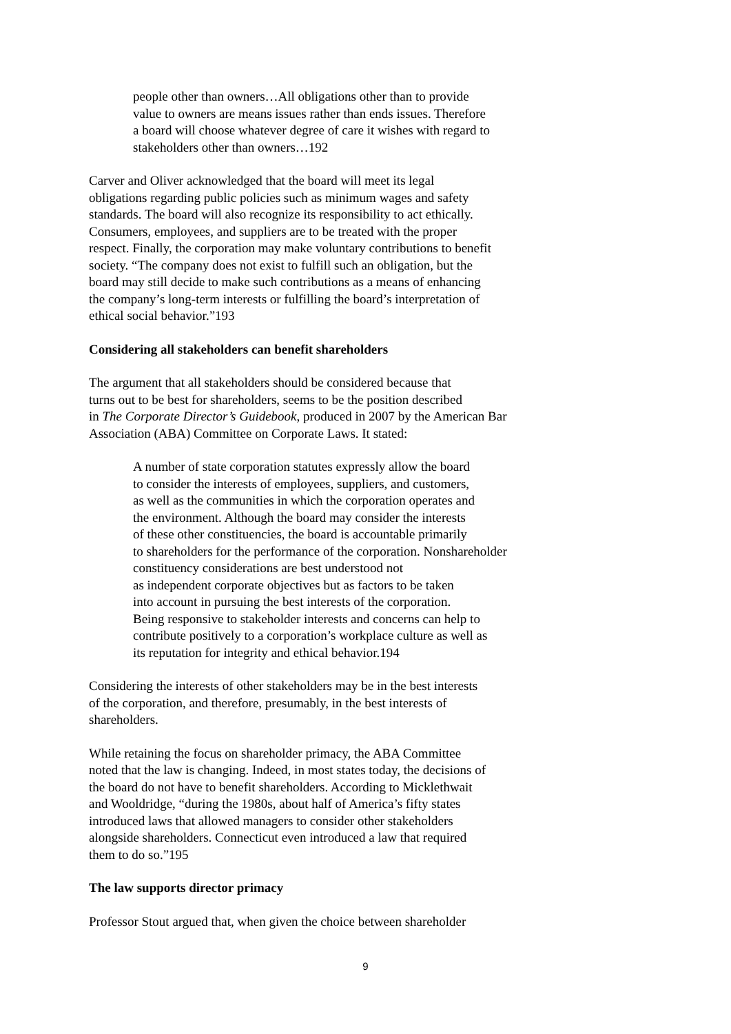people other than owners…All obligations other than to provide
value to owners are means issues rather than ends issues. Therefore
a board will choose whatever degree of care it wishes with regard to
stakeholders other than owners…192
Carver and Oliver acknowledged that the board will meet its legal
obligations regarding public policies such as minimum wages and safety
standards. The board will also recognize its responsibility to act ethically.
Consumers, employees, and suppliers are to be treated with the proper
respect. Finally, the corporation may make voluntary contributions to benefit
society. “The company does not exist to fulfill such an obligation, but the
board may still decide to make such contributions as a means of enhancing
the company’s long-term interests or fulfilling the board’s interpretation of
ethical social behavior.”193
Considering all stakeholders can benefit shareholders
The argument that all stakeholders should be considered because that
turns out to be best for shareholders, seems to be the position described
in The Corporate Director’s Guidebook, produced in 2007 by the American Bar
Association (ABA) Committee on Corporate Laws. It stated:
A number of state corporation statutes expressly allow the board
to consider the interests of employees, suppliers, and customers,
as well as the communities in which the corporation operates and
the environment. Although the board may consider the interests
of these other constituencies, the board is accountable primarily
to shareholders for the performance of the corporation. Nonshareholder
constituency considerations are best understood not
as independent corporate objectives but as factors to be taken
into account in pursuing the best interests of the corporation.
Being responsive to stakeholder interests and concerns can help to
contribute positively to a corporation’s workplace culture as well as
its reputation for integrity and ethical behavior.194
Considering the interests of other stakeholders may be in the best interests
of the corporation, and therefore, presumably, in the best interests of
shareholders.
While retaining the focus on shareholder primacy, the ABA Committee
noted that the law is changing. Indeed, in most states today, the decisions of
the board do not have to benefit shareholders. According to Micklethwait
and Wooldridge, “during the 1980s, about half of America’s fifty states
introduced laws that allowed managers to consider other stakeholders
alongside shareholders. Connecticut even introduced a law that required
them to do so.”195
The law supports director primacy
Professor Stout argued that, when given the choice between shareholder
9